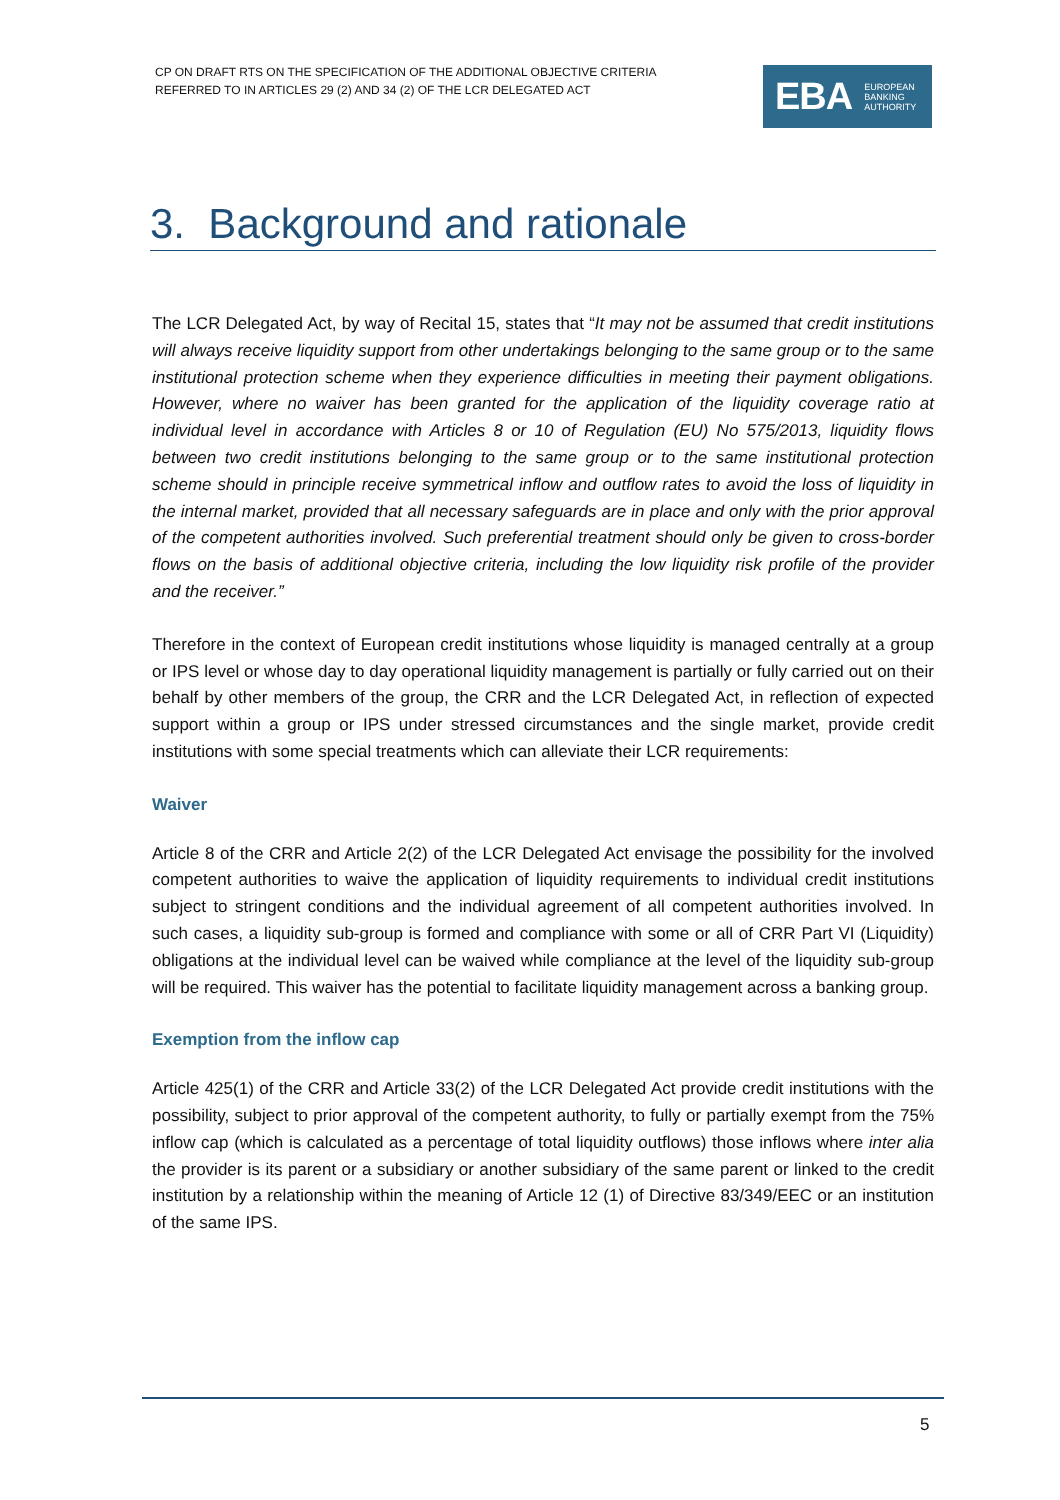CP ON DRAFT RTS ON THE SPECIFICATION OF THE ADDITIONAL OBJECTIVE CRITERIA REFERRED TO IN ARTICLES 29 (2) AND 34 (2) OF THE LCR DELEGATED ACT
EBA EUROPEAN
BANKING
AUTHORITY
3. Background and rationale
The LCR Delegated Act, by way of Recital 15, states that “It may not be assumed that credit institutions will always receive liquidity support from other undertakings belonging to the same group or to the same institutional protection scheme when they experience difficulties in meeting their payment obligations. However, where no waiver has been granted for the application of the liquidity coverage ratio at individual level in accordance with Articles 8 or 10 of Regulation (EU) No 575/2013, liquidity flows between two credit institutions belonging to the same group or to the same institutional protection scheme should in principle receive symmetrical inflow and outflow rates to avoid the loss of liquidity in the internal market, provided that all necessary safeguards are in place and only with the prior approval of the competent authorities involved. Such preferential treatment should only be given to cross-border flows on the basis of additional objective criteria, including the low liquidity risk profile of the provider and the receiver.”
Therefore in the context of European credit institutions whose liquidity is managed centrally at a group or IPS level or whose day to day operational liquidity management is partially or fully carried out on their behalf by other members of the group, the CRR and the LCR Delegated Act, in reflection of expected support within a group or IPS under stressed circumstances and the single market, provide credit institutions with some special treatments which can alleviate their LCR requirements:
Waiver
Article 8 of the CRR and Article 2(2) of the LCR Delegated Act envisage the possibility for the involved competent authorities to waive the application of liquidity requirements to individual credit institutions subject to stringent conditions and the individual agreement of all competent authorities involved. In such cases, a liquidity sub-group is formed and compliance with some or all of CRR Part VI (Liquidity) obligations at the individual level can be waived while compliance at the level of the liquidity sub-group will be required. This waiver has the potential to facilitate liquidity management across a banking group.
Exemption from the inflow cap
Article 425(1) of the CRR and Article 33(2) of the LCR Delegated Act provide credit institutions with the possibility, subject to prior approval of the competent authority, to fully or partially exempt from the 75% inflow cap (which is calculated as a percentage of total liquidity outflows) those inflows where inter alia the provider is its parent or a subsidiary or another subsidiary of the same parent or linked to the credit institution by a relationship within the meaning of Article 12 (1) of Directive 83/349/EEC or an institution of the same IPS.
5